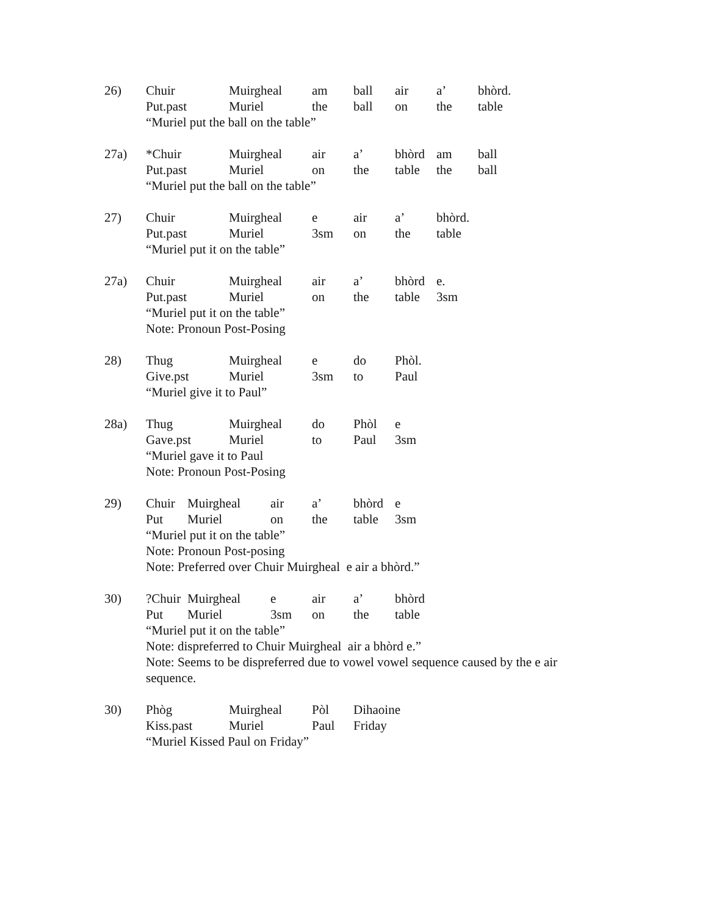26) Chuir Muirgheal am ball air a’ bhòrd.
Put.past Muriel the ball on the table
“Muriel put the ball on the table”
27a) *Chuir Muirgheal air a’ bhòrd am ball
Put.past Muriel on the table the ball
“Muriel put the ball on the table”
27) Chuir Muirgheal e air a’ bhòrd.
Put.past Muriel 3sm on the table
“Muriel put it on the table”
27a) Chuir Muirgheal air a’ bhòrd e.
Put.past Muriel on the table 3sm
“Muriel put it on the table”
Note: Pronoun Post-Posing
28) Thug Muirgheal e do Phòl.
Give.pst Muriel 3sm to Paul
“Muriel give it to Paul”
28a) Thug Muirgheal do Phòl e
Gave.pst Muriel to Paul 3sm
“Muriel gave it to Paul
Note: Pronoun Post-Posing
29) Chuir Muirgheal air a’ bhòrd e
Put Muriel on the table 3sm
“Muriel put it on the table”
Note: Pronoun Post-posing
Note: Preferred over Chuir Muirgheal e air a bhòrd.”
30) ?Chuir Muirgheal e air a’ bhòrd
Put Muriel 3sm on the table
“Muriel put it on the table”
Note: dispreferred to Chuir Muirgheal air a bhòrd e.”
Note: Seems to be dispreferred due to vowel vowel sequence caused by the e air sequence.
30) Phòg Muirgheal Pòl Dihaoine
Kiss.past Muriel Paul Friday
“Muriel Kissed Paul on Friday”